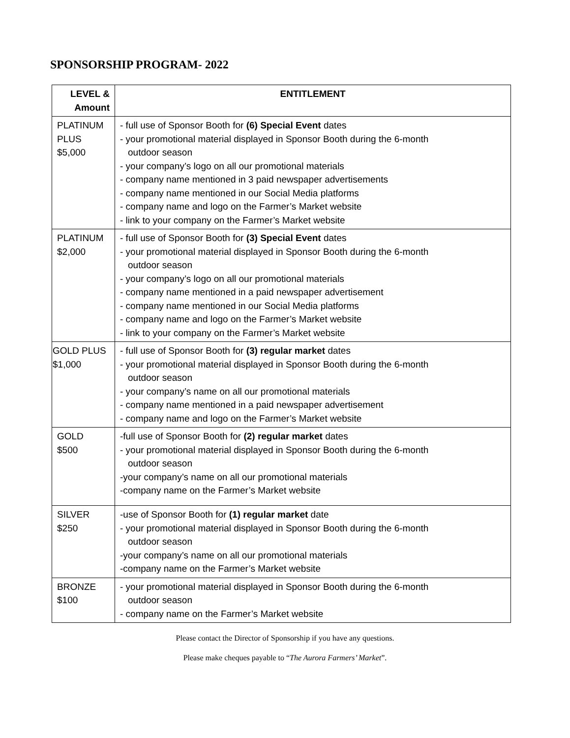SPONSORSHIP PROGRAM- 2022
| LEVEL & Amount | ENTITLEMENT |
| --- | --- |
| PLATINUM PLUS $5,000 | - full use of Sponsor Booth for (6) Special Event dates - your promotional material displayed in Sponsor Booth during the 6-month outdoor season - your company’s logo on all our promotional materials - company name mentioned in 3 paid newspaper advertisements - company name mentioned in our Social Media platforms - company name and logo on the Farmer’s Market website - link to your company on the Farmer’s Market website |
| PLATINUM $2,000 | - full use of Sponsor Booth for (3) Special Event dates - your promotional material displayed in Sponsor Booth during the 6-month outdoor season - your company’s logo on all our promotional materials - company name mentioned in a paid newspaper advertisement - company name mentioned in our Social Media platforms - company name and logo on the Farmer’s Market website - link to your company on the Farmer’s Market website |
| GOLD PLUS $1,000 | - full use of Sponsor Booth for (3) regular market dates - your promotional material displayed in Sponsor Booth during the 6-month outdoor season - your company’s name on all our promotional materials - company name mentioned in a paid newspaper advertisement - company name and logo on the Farmer’s Market website |
| GOLD $500 | -full use of Sponsor Booth for (2) regular market dates - your promotional material displayed in Sponsor Booth during the 6-month outdoor season -your company’s name on all our promotional materials -company name on the Farmer’s Market website |
| SILVER $250 | -use of Sponsor Booth for (1) regular market date - your promotional material displayed in Sponsor Booth during the 6-month outdoor season -your company’s name on all our promotional materials -company name on the Farmer’s Market website |
| BRONZE $100 | - your promotional material displayed in Sponsor Booth during the 6-month outdoor season - company name on the Farmer’s Market website |
Please contact the Director of Sponsorship if you have any questions.
Please make cheques payable to “The Aurora Farmers’ Market”.